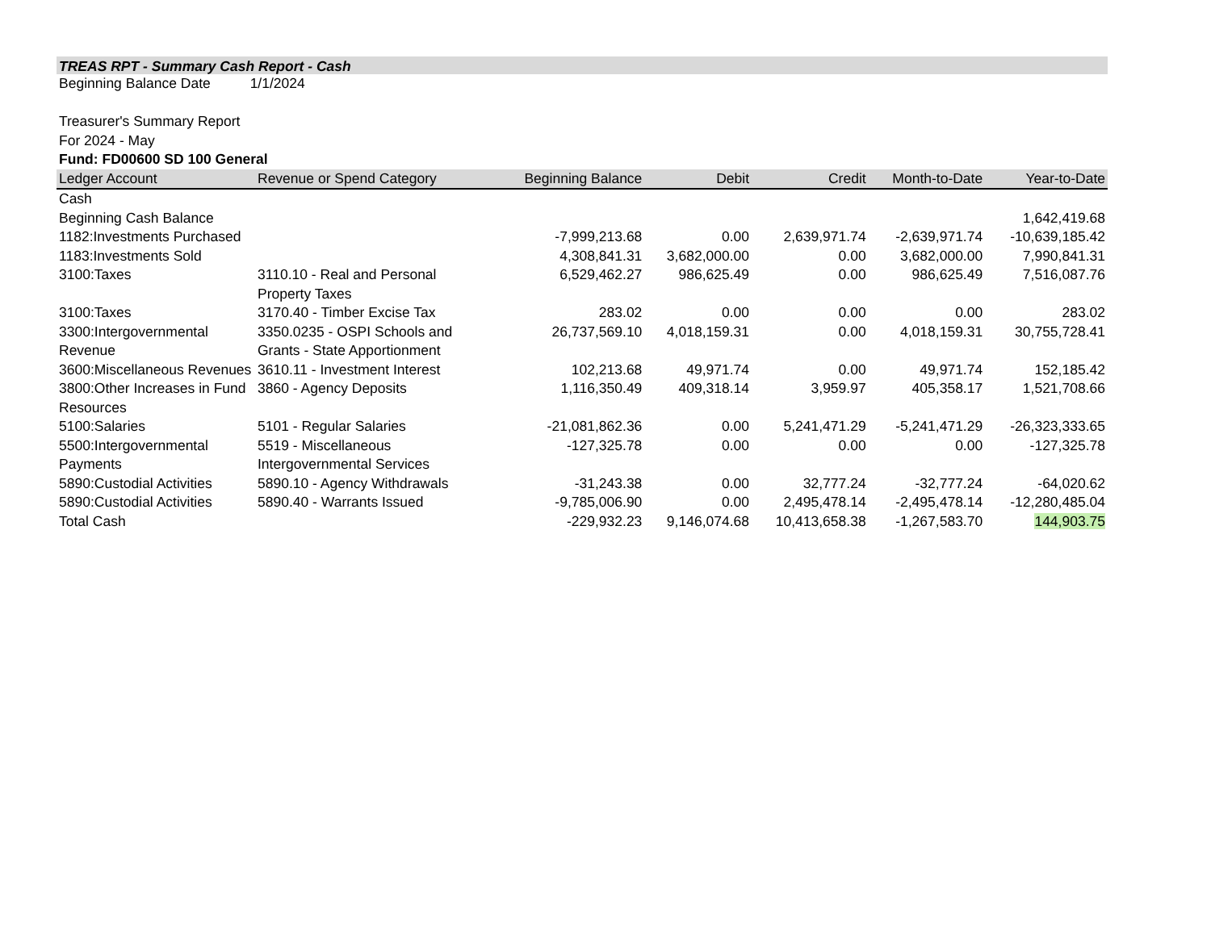TREAS RPT - Summary Cash Report - Cash
Beginning Balance Date 1/1/2024
Treasurer's Summary Report
For 2024 - May
Fund: FD00600 SD 100 General
| Ledger Account | Revenue or Spend Category | Beginning Balance | Debit | Credit | Month-to-Date | Year-to-Date |
| --- | --- | --- | --- | --- | --- | --- |
| Cash | | | | | | |
| Beginning Cash Balance | | | | | | 1,642,419.68 |
| 1182:Investments Purchased | | -7,999,213.68 | 0.00 | 2,639,971.74 | -2,639,971.74 | -10,639,185.42 |
| 1183:Investments Sold | | 4,308,841.31 | 3,682,000.00 | 0.00 | 3,682,000.00 | 7,990,841.31 |
| 3100:Taxes | 3110.10 - Real and Personal Property Taxes | 6,529,462.27 | 986,625.49 | 0.00 | 986,625.49 | 7,516,087.76 |
| 3100:Taxes | 3170.40 - Timber Excise Tax | 283.02 | 0.00 | 0.00 | 0.00 | 283.02 |
| 3300:Intergovernmental Revenue | 3350.0235 - OSPI Schools and Grants - State Apportionment | 26,737,569.10 | 4,018,159.31 | 0.00 | 4,018,159.31 | 30,755,728.41 |
| 3600:Miscellaneous Revenues | 3610.11 - Investment Interest | 102,213.68 | 49,971.74 | 0.00 | 49,971.74 | 152,185.42 |
| 3800:Other Increases in Fund Resources | 3860 - Agency Deposits | 1,116,350.49 | 409,318.14 | 3,959.97 | 405,358.17 | 1,521,708.66 |
| 5100:Salaries | 5101 - Regular Salaries | -21,081,862.36 | 0.00 | 5,241,471.29 | -5,241,471.29 | -26,323,333.65 |
| 5500:Intergovernmental Payments | 5519 - Miscellaneous Intergovernmental Services | -127,325.78 | 0.00 | 0.00 | 0.00 | -127,325.78 |
| 5890:Custodial Activities | 5890.10 - Agency Withdrawals | -31,243.38 | 0.00 | 32,777.24 | -32,777.24 | -64,020.62 |
| 5890:Custodial Activities | 5890.40 - Warrants Issued | -9,785,006.90 | 0.00 | 2,495,478.14 | -2,495,478.14 | -12,280,485.04 |
| Total Cash | | -229,932.23 | 9,146,074.68 | 10,413,658.38 | -1,267,583.70 | 144,903.75 |